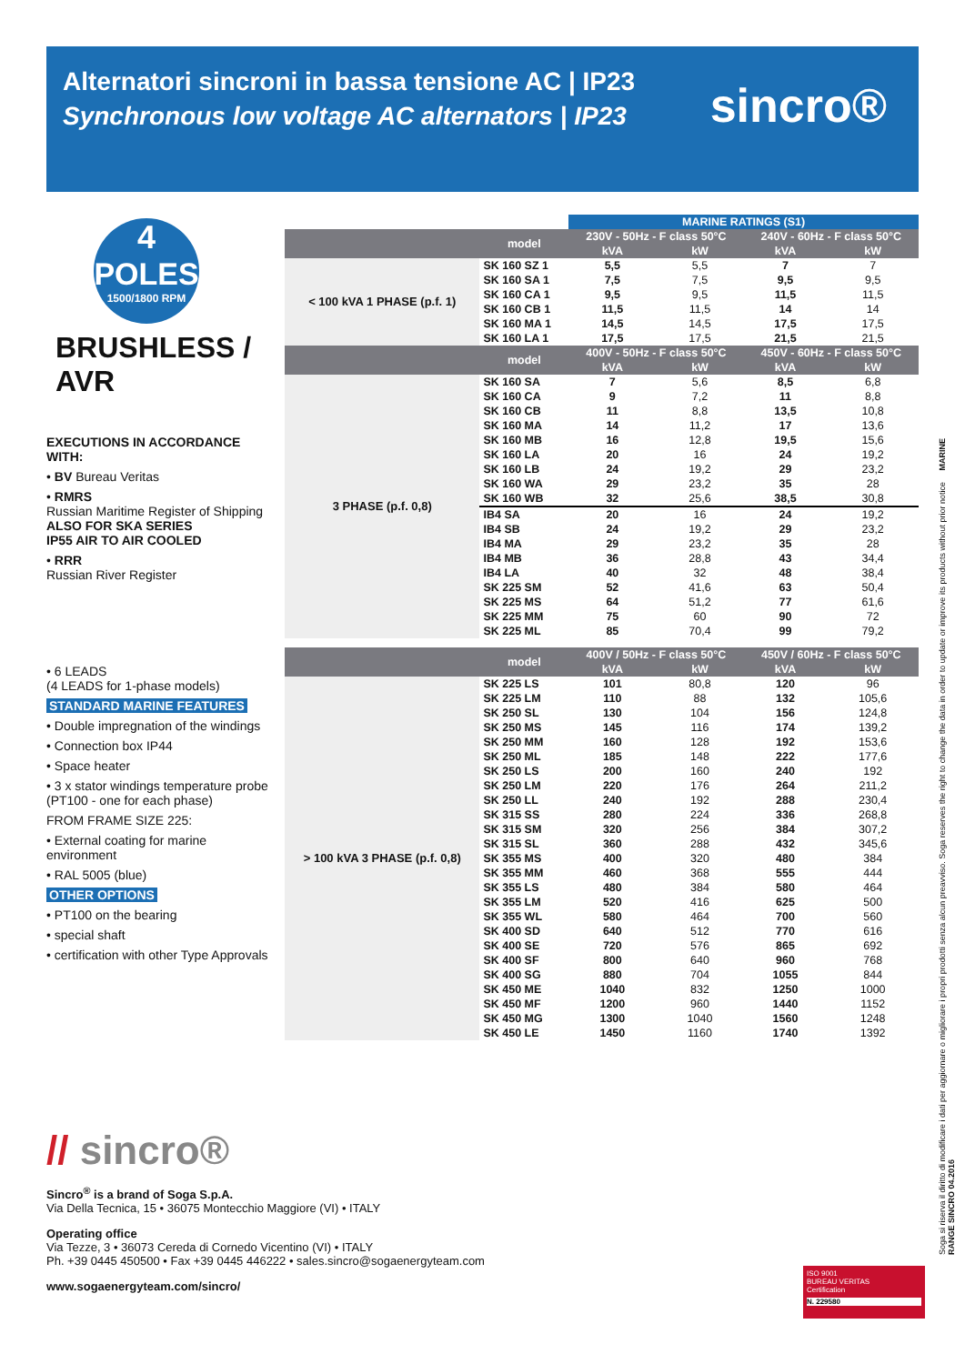Alternatori sincroni in bassa tensione AC | IP23
Synchronous low voltage AC alternators | IP23
sincro®
4
POLES
1500/1800 RPM
BRUSHLESS / AVR
EXECUTIONS IN ACCORDANCE WITH:
• BV Bureau Veritas
• RMRS
Russian Maritime Register of Shipping
ALSO FOR SKA SERIES
IP55 AIR TO AIR COOLED
• RRR
Russian River Register
• 6 LEADS
(4 LEADS for 1-phase models)
STANDARD MARINE FEATURES
• Double impregnation of the windings
• Connection box IP44
• Space heater
• 3 x stator windings temperature probe (PT100 - one for each phase)
FROM FRAME SIZE 225:
• External coating for marine environment
• RAL 5005 (blue)
OTHER OPTIONS
• PT100 on the bearing
• special shaft
• certification with other Type Approvals
| | | MARINE RATINGS (S1) | | | |
| --- | --- | --- | --- | --- | --- |
| | model | 230V - 50Hz - F class 50°C | | 240V - 60Hz - F class 50°C | |
| | | kVA | kW | kVA | kW |
| < 100 kVA 1 PHASE (p.f. 1) | SK 160 SZ 1 | 5,5 | 5,5 | 7 | 7 |
| | SK 160 SA 1 | 7,5 | 7,5 | 9,5 | 9,5 |
| | SK 160 CA 1 | 9,5 | 9,5 | 11,5 | 11,5 |
| | SK 160 CB 1 | 11,5 | 11,5 | 14 | 14 |
| | SK 160 MA 1 | 14,5 | 14,5 | 17,5 | 17,5 |
| | SK 160 LA 1 | 17,5 | 17,5 | 21,5 | 21,5 |
| | model | 400V - 50Hz - F class 50°C | | 450V - 60Hz - F class 50°C | |
| | | kVA | kW | kVA | kW |
| 3 PHASE (p.f. 0,8) | SK 160 SA | 7 | 5,6 | 8,5 | 6,8 |
| | SK 160 CA | 9 | 7,2 | 11 | 8,8 |
| | SK 160 CB | 11 | 8,8 | 13,5 | 10,8 |
| | SK 160 MA | 14 | 11,2 | 17 | 13,6 |
| | SK 160 MB | 16 | 12,8 | 19,5 | 15,6 |
| | SK 160 LA | 20 | 16 | 24 | 19,2 |
| | SK 160 LB | 24 | 19,2 | 29 | 23,2 |
| | SK 160 WA | 29 | 23,2 | 35 | 28 |
| | SK 160 WB | 32 | 25,6 | 38,5 | 30,8 |
| | IB4 SA | 20 | 16 | 24 | 19,2 |
| | IB4 SB | 24 | 19,2 | 29 | 23,2 |
| | IB4 MA | 29 | 23,2 | 35 | 28 |
| | IB4 MB | 36 | 28,8 | 43 | 34,4 |
| | IB4 LA | 40 | 32 | 48 | 38,4 |
| | SK 225 SM | 52 | 41,6 | 63 | 50,4 |
| | SK 225 MS | 64 | 51,2 | 77 | 61,6 |
| | SK 225 MM | 75 | 60 | 90 | 72 |
| | SK 225 ML | 85 | 70,4 | 99 | 79,2 |
| | model | 400V / 50Hz - F class 50°C | | 450V / 60Hz - F class 50°C | |
| | | kVA | kW | kVA | kW |
| > 100 kVA 3 PHASE (p.f. 0,8) | SK 225 LS | 101 | 80,8 | 120 | 96 |
| | SK 225 LM | 110 | 88 | 132 | 105,6 |
| | SK 250 SL | 130 | 104 | 156 | 124,8 |
| | SK 250 MS | 145 | 116 | 174 | 139,2 |
| | SK 250 MM | 160 | 128 | 192 | 153,6 |
| | SK 250 ML | 185 | 148 | 222 | 177,6 |
| | SK 250 LS | 200 | 160 | 240 | 192 |
| | SK 250 LM | 220 | 176 | 264 | 211,2 |
| | SK 250 LL | 240 | 192 | 288 | 230,4 |
| | SK 315 SS | 280 | 224 | 336 | 268,8 |
| | SK 315 SM | 320 | 256 | 384 | 307,2 |
| | SK 315 SL | 360 | 288 | 432 | 345,6 |
| | SK 355 MS | 400 | 320 | 480 | 384 |
| | SK 355 MM | 460 | 368 | 555 | 444 |
| | SK 355 LS | 480 | 384 | 580 | 464 |
| | SK 355 LM | 520 | 416 | 625 | 500 |
| | SK 355 WL | 580 | 464 | 700 | 560 |
| | SK 400 SD | 640 | 512 | 770 | 616 |
| | SK 400 SE | 720 | 576 | 865 | 692 |
| | SK 400 SF | 800 | 640 | 960 | 768 |
| | SK 400 SG | 880 | 704 | 1055 | 844 |
| | SK 450 ME | 1040 | 832 | 1250 | 1000 |
| | SK 450 MF | 1200 | 960 | 1440 | 1152 |
| | SK 450 MG | 1300 | 1040 | 1560 | 1248 |
| | SK 450 LE | 1450 | 1160 | 1740 | 1392 |
// sincro®
Sincro<sup>®</sup> is a brand of Soga S.p.A.
Via Della Tecnica, 15 • 36075 Montecchio Maggiore (VI) • ITALY
Operating office
Via Tezze, 3 • 36073 Cereda di Cornedo Vicentino (VI) • ITALY
Ph. +39 0445 450500 • Fax +39 0445 446222 • sales.sincro@sogaenergyteam.com
www.sogaenergyteam.com/sincro/
ISO 9001
BUREAU VERITAS
Certification
N. 229580
Soga si riserva il diritto di modificare i dati per aggiornare o migliorare i propri prodotti senza alcun preavviso. Soga reserves the right to change the data in order to update or improve its products without prior notice MARINE RANGE SINCRO 04.2016